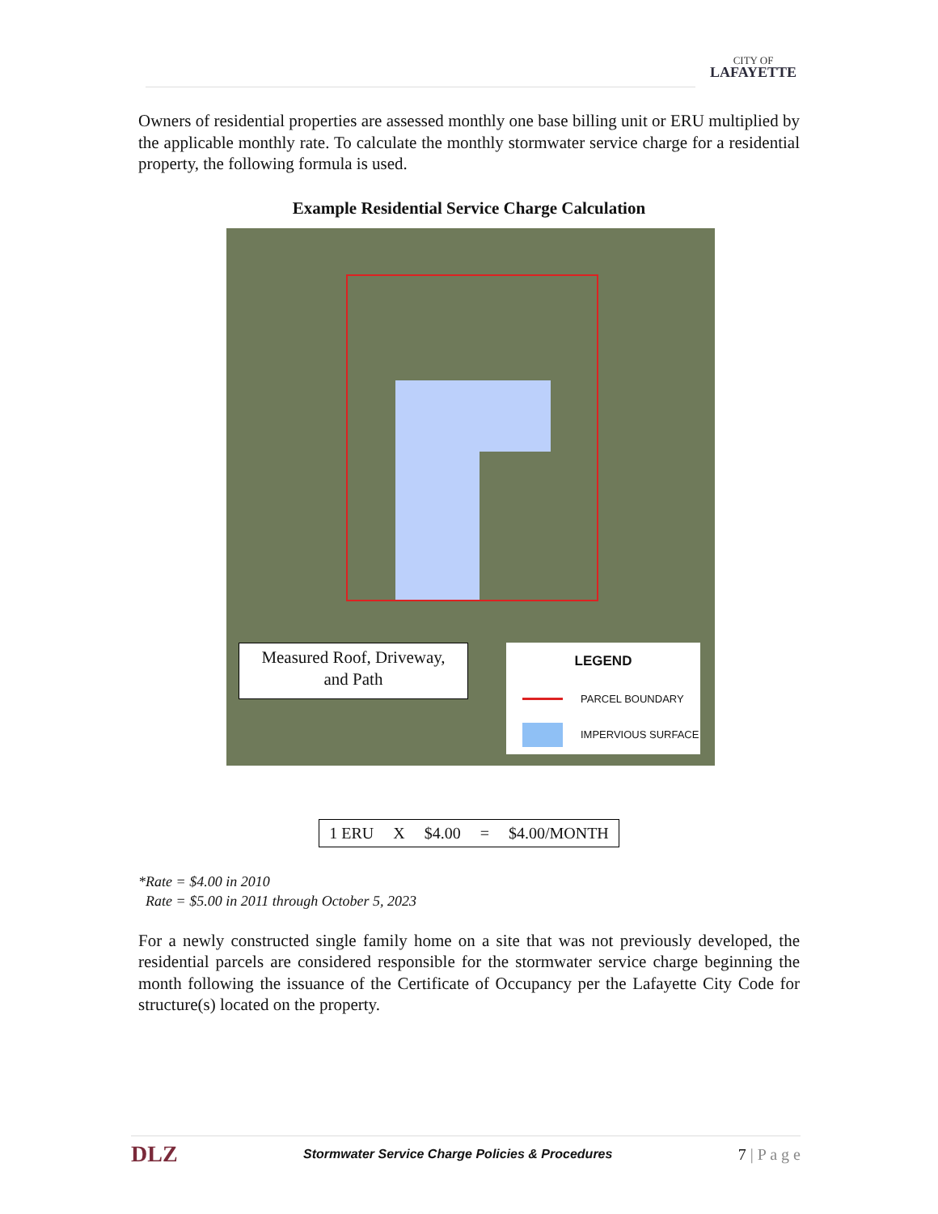CITY OF
LAFAYETTE
Owners of residential properties are assessed monthly one base billing unit or ERU multiplied by the applicable monthly rate. To calculate the monthly stormwater service charge for a residential property, the following formula is used.
Example Residential Service Charge Calculation
Measured Roof, Driveway,
and Path
LEGEND
PARCEL BOUNDARY
IMPERVIOUS SURFACE
| 1 ERU | X | $4.00 | = | $4.00/MONTH |
*Rate = $4.00 in 2010
Rate = $5.00 in 2011 through October 5, 2023
For a newly constructed single family home on a site that was not previously developed, the residential parcels are considered responsible for the stormwater service charge beginning the month following the issuance of the Certificate of Occupancy per the Lafayette City Code for structure(s) located on the property.
DLZ Stormwater Service Charge Policies & Procedures 7 | P a g e